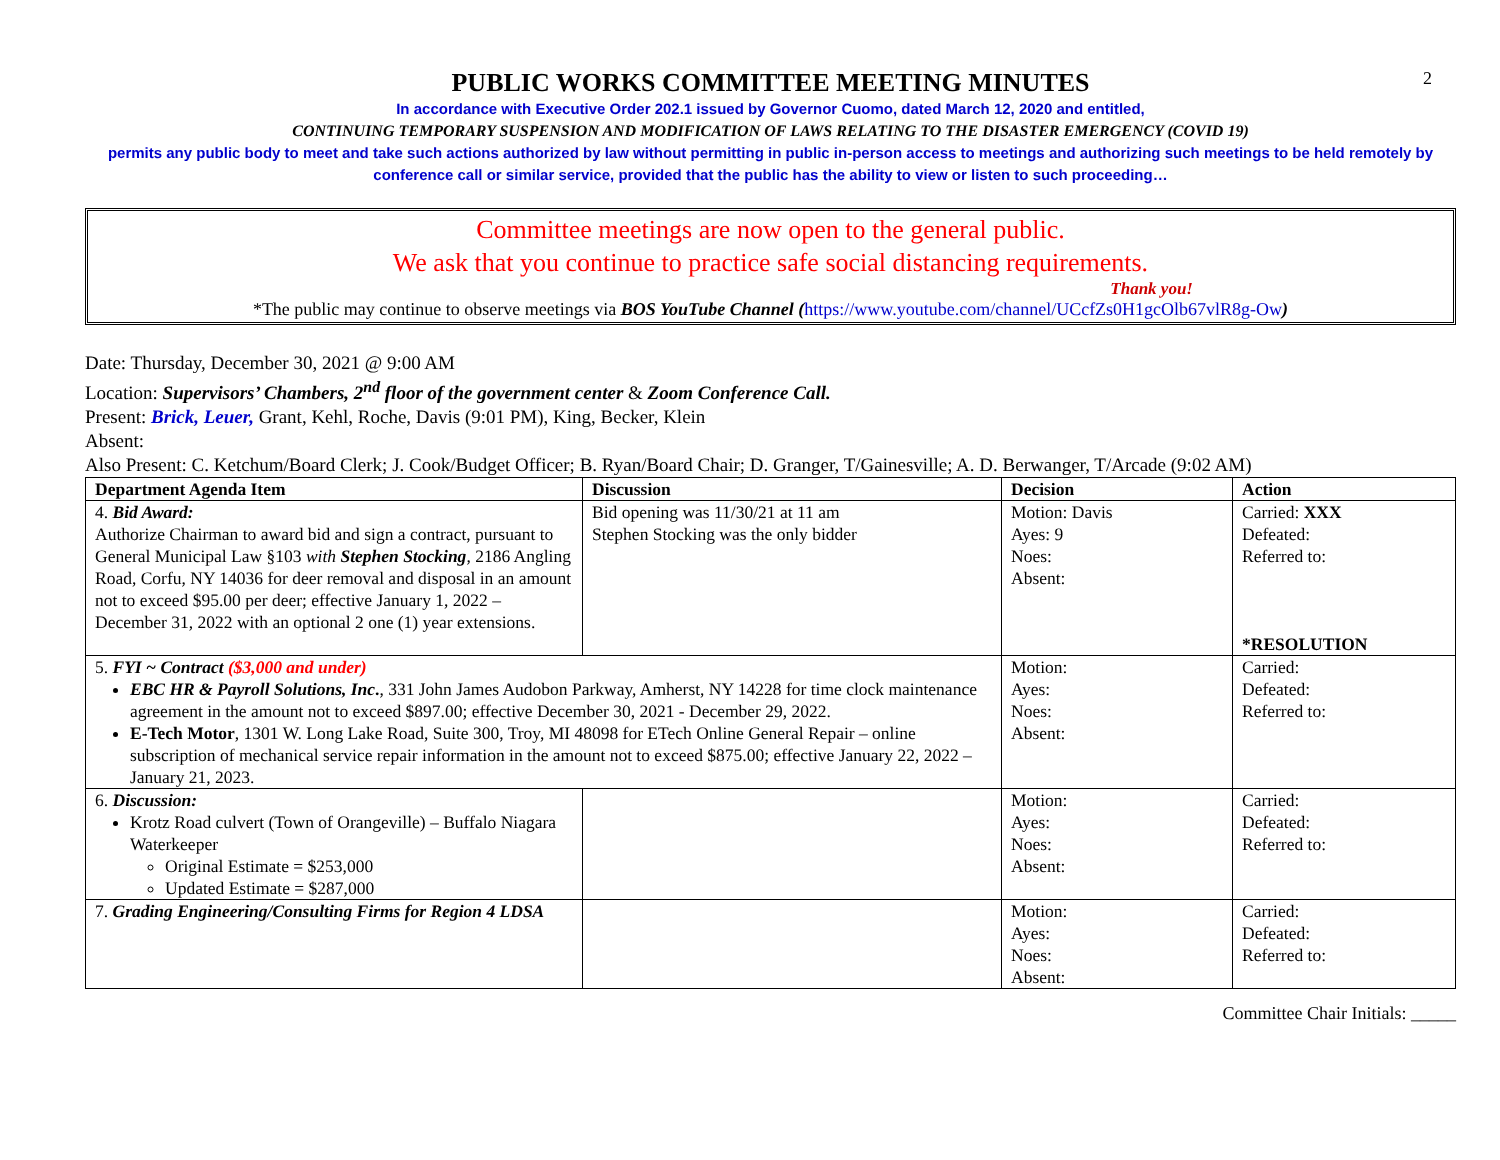2
PUBLIC WORKS COMMITTEE MEETING MINUTES
In accordance with Executive Order 202.1 issued by Governor Cuomo, dated March 12, 2020 and entitled,
CONTINUING TEMPORARY SUSPENSION AND MODIFICATION OF LAWS RELATING TO THE DISASTER EMERGENCY (COVID 19)
permits any public body to meet and take such actions authorized by law without permitting in public in-person access to meetings and authorizing such meetings to be held remotely by conference call or similar service, provided that the public has the ability to view or listen to such proceeding…
Committee meetings are now open to the general public.
We ask that you continue to practice safe social distancing requirements.
Thank you!
*The public may continue to observe meetings via BOS YouTube Channel (https://www.youtube.com/channel/UCcfZs0H1gcOlb67vlR8g-Ow)
Date: Thursday, December 30, 2021 @ 9:00 AM
Location: Supervisors’ Chambers, 2<sup>nd</sup> floor of the government center & Zoom Conference Call.
Present: Brick, Leuer, Grant, Kehl, Roche, Davis (9:01 PM), King, Becker, Klein
Absent:
Also Present: C. Ketchum/Board Clerk; J. Cook/Budget Officer; B. Ryan/Board Chair; D. Granger, T/Gainesville; A. D. Berwanger, T/Arcade (9:02 AM)
| Department Agenda Item | Discussion | Decision | Action |
| --- | --- | --- | --- |
| 4. Bid Award: Authorize Chairman to award bid and sign a contract, pursuant to General Municipal Law §103 with Stephen Stocking , 2186 Angling Road, Corfu, NY 14036 for deer removal and disposal in an amount not to exceed $95.00 per deer; effective January 1, 2022 – December 31, 2022 with an optional 2 one (1) year extensions. | Bid opening was 11/30/21 at 11 am Stephen Stocking was the only bidder | Motion: Davis Ayes: 9 Noes: Absent: | Carried: XXX Defeated: Referred to: *RESOLUTION |
| 5. FYI ~ Contract ($3,000 and under) EBC HR & Payroll Solutions, Inc . , 331 John James Audobon Parkway, Amherst, NY 14228 for time clock maintenance agreement in the amount not to exceed $897.00; effective December 30, 2021 - December 29, 2022. E-Tech Motor , 1301 W. Long Lake Road, Suite 300, Troy, MI 48098 for ETech Online General Repair – online subscription of mechanical service repair information in the amount not to exceed $875.00; effective January 22, 2022 – January 21, 2023. | | Motion: Ayes: Noes: Absent: | Carried: Defeated: Referred to: |
| 6. Discussion: Krotz Road culvert (Town of Orangeville) – Buffalo Niagara Waterkeeper Original Estimate = $253,000 Updated Estimate = $287,000 | | Motion: Ayes: Noes: Absent: | Carried: Defeated: Referred to: |
| 7. Grading Engineering/Consulting Firms for Region 4 LDSA | | Motion: Ayes: Noes: Absent: | Carried: Defeated: Referred to: |
Committee Chair Initials: _____